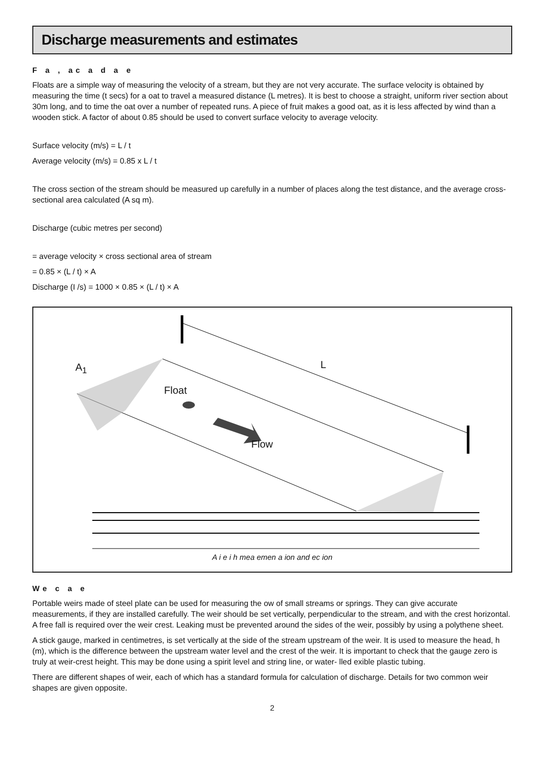Discharge measurements and estimates
F a , ac a d a e
Floats are a simple way of measuring the velocity of a stream, but they are not very accurate. The surface velocity is obtained by measuring the time (t secs) for a oat to travel a measured distance (L metres). It is best to choose a straight, uniform river section about 30m long, and to time the oat over a number of repeated runs. A piece of fruit makes a good oat, as it is less affected by wind than a wooden stick. A factor of about 0.85 should be used to convert surface velocity to average velocity.
Surface velocity (m/s) = L / t
Average velocity (m/s) = 0.85 x L / t
The cross section of the stream should be measured up carefully in a number of places along the test distance, and the average cross-sectional area calculated (A sq m).
Discharge (cubic metres per second)
= average velocity × cross sectional area of stream
= 0.85 × (L / t) × A
Discharge (I /s) = 1000 × 0.85 × (L / t) × A
A<sub>1</sub> L
Float
Flow
A i e i h mea emen a ion and ec ion
We c a e
Portable weirs made of steel plate can be used for measuring the ow of small streams or springs. They can give accurate measurements, if they are installed carefully. The weir should be set vertically, perpendicular to the stream, and with the crest horizontal. A free fall is required over the weir crest. Leaking must be prevented around the sides of the weir, possibly by using a polythene sheet.
A stick gauge, marked in centimetres, is set vertically at the side of the stream upstream of the weir. It is used to measure the head, h (m), which is the difference between the upstream water level and the crest of the weir. It is important to check that the gauge zero is truly at weir-crest height. This may be done using a spirit level and string line, or water- lled exible plastic tubing.
There are different shapes of weir, each of which has a standard formula for calculation of discharge. Details for two common weir shapes are given opposite.
2